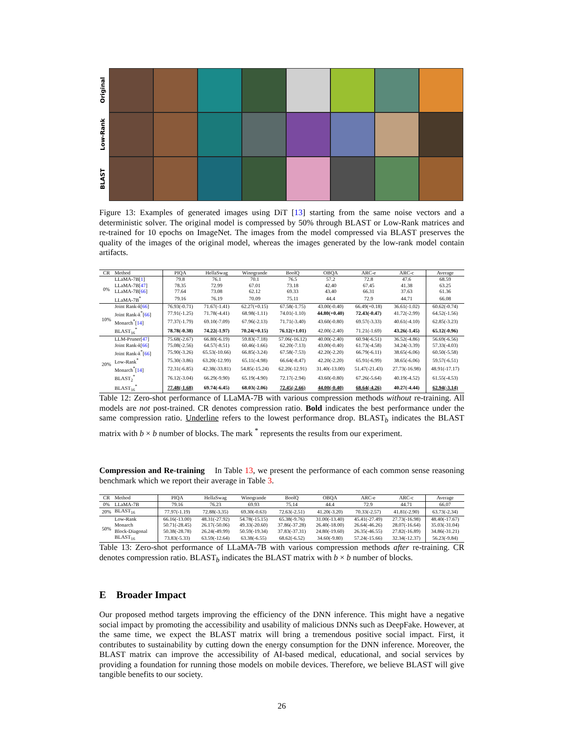Original
Low-Rank
BLAST
Figure 13: Examples of generated images using DiT [13] starting from the same noise vectors and a deterministic solver. The original model is compressed by 50% through BLAST or Low-Rank matrices and re-trained for 10 epochs on ImageNet. The images from the model compressed via BLAST preserves the quality of the images of the original model, whereas the images generated by the low-rank model contain artifacts.
| CR | Method | PIQA | HellaSwag | Winogrande | BoolQ | OBQA | ARC-e | ARC-c | Average |
| --- | --- | --- | --- | --- | --- | --- | --- | --- | --- |
| 0% | LLaMA-7B[ 1 ] | 79.8 | 76.1 | 70.1 | 76.5 | 57.2 | 72.8 | 47.6 | 68.59 |
| | LLaMA-7B[ 47 ] | 78.35 | 72.99 | 67.01 | 73.18 | 42.40 | 67.45 | 41.38 | 63.25 |
| | LLaMA-7B[ 66 ] | 77.64 | 73.08 | 62.12 | 69.33 | 43.40 | 66.31 | 37.63 | 61.36 |
| | LLaMA-7B<sup>*</sup> | 79.16 | 76.19 | 70.09 | 75.11 | 44.4 | 72.9 | 44.71 | 66.08 |
| 10% | Joint Rank- k [ 66 ] | 76.93(-0.71) | 71.67(-1.41) | 62.27(+0.15) | 67.58(-1.75) | 43.00(-0.40) | 66.49(+0.18) | 36.61(-1.02) | 60.62(-0.74) |
| | Joint Rank- k<sup>*</sup>[ 66 ] | 77.91(-1.25) | 71.78(-4.41) | 68.98(-1.11) | 74.01(-1.10) | 44.80(+0.40) | 72.43(-0.47) | 41.72(-2.99) | 64.52(-1.56) |
| | Monarch<sup>*</sup>[ 14 ] | 77.37(-1.79) | 69.10(-7.09) | 67.96(-2.13) | 71.71(-3.40) | 43.60(-0.80) | 69.57(-3.33) | 40.61(-4.10) | 62.85(-3.23) |
| | BLAST<sub>16</sub><sup>*</sup> | 78.78(-0.38) | 74.22(-1.97) | 70.24(+0.15) | 76.12(+1.01) | 42.00(-2.40) | 71.21(-1.69) | 43.26(-1.45) | 65.12(-0.96) |
| 20% | LLM-Pruner[ 47 ] | 75.68(-2.67) | 66.80(-6.19) | 59.83(-7.18) | 57.06(-16.12) | 40.00(-2.40) | 60.94(-6.51) | 36.52(-4.86) | 56.69(-6.56) |
| | Joint Rank- k [ 66 ] | 75.08(-2.56) | 64.57(-8.51) | 60.46(-1.66) | 62.20(-7.13) | 43.00(-0.40) | 61.73(-4.58) | 34.24(-3.39) | 57.33(-4.03) |
| | Joint Rank- k<sup>*</sup>[ 66 ] | 75.90(-3.26) | 65.53(-10.66) | 66.85(-3.24) | 67.58(-7.53) | 42.20(-2.20) | 66.79(-6.11) | 38.65(-6.06) | 60.50(-5.58) |
| | Low-Rank<sup>*</sup> | 75.30(-3.86) | 63.20(-12.99) | 65.11(-4.98) | 66.64(-8.47) | 42.20(-2.20) | 65.91(-6.99) | 38.65(-6.06) | 59.57(-6.51) |
| | Monarch<sup>*</sup>[ 14 ] | 72.31(-6.85) | 42.38(-33.81) | 54.85(-15.24) | 62.20(-12.91) | 31.40(-13.00) | 51.47(-21.43) | 27.73(-16.98) | 48.91(-17.17) |
| | BLAST<sub>2</sub><sup>*</sup> | 76.12(-3.04) | 66.29(-9.90) | 65.19(-4.90) | 72.17(-2.94) | 43.60(-0.80) | 67.26(-5.64) | 40.19(-4.52) | 61.55(-4.53) |
| | BLAST<sub>16</sub><sup>*</sup> | 77.48(-1.68) | 69.74(-6.45) | 68.03(-2.06) | 72.45(-2.66) | 44.00(-0.40) | 68.64(-4.26) | 40.27(-4.44) | 62.94(-3.14) |
Table 12: Zero-shot performance of LLaMA-7B with various compression methods without re-training. All models are not post-trained. CR denotes compression ratio. Bold indicates the best performance under the same compression ratio. Underline refers to the lowest performance drop. BLAST<sub>b</sub> indicates the BLAST matrix with b × b number of blocks. The mark <sup>*</sup> represents the results from our experiment.
Compression and Re-training In Table 13, we present the performance of each common sense reasoning benchmark which we report their average in Table 3.
| CR | Method | PIQA | HellaSwag | Winogrande | BoolQ | OBQA | ARC-e | ARC-c | Average |
| --- | --- | --- | --- | --- | --- | --- | --- | --- | --- |
| 0% | LLaMA-7B | 79.16 | 76.23 | 69.93 | 75.14 | 44.4 | 72.9 | 44.71 | 66.07 |
| 20% | BLAST<sub>16</sub> | 77.97(-1.19) | 72.88(-3.35) | 69.30(-0.63) | 72.63(-2.51) | 41.20(-3.20) | 70.33(-2.57) | 41.81(-2.90) | 63.73(-2.34) |
| 50% | Low-Rank | 66.16(-13.00) | 48.31(-27.92) | 54.78(-15.15) | 65.38(-9.76) | 31.00(-13.40) | 45.41(-27.49) | 27.73(-16.98) | 48.40(-17.67) |
| | Monarch | 50.71(-28.45) | 26.17(-50.06) | 49.33(-20.60) | 37.86(-37.28) | 26.40(-18.00) | 26.64(-46.26) | 28.07(-16.64) | 35.03(-31.04) |
| | Block-Diagonal | 50.38(-28.78) | 26.24(-49.99) | 50.59(-19.34) | 37.83(-37.31) | 24.80(-19.60) | 26.35(-46.55) | 27.82(-16.89) | 34.86(-31.21) |
| | BLAST<sub>16</sub> | 73.83(-5.33) | 63.59(-12.64) | 63.38(-6.55) | 68.62(-6.52) | 34.60(-9.80) | 57.24(-15.66) | 32.34(-12.37) | 56.23(-9.84) |
Table 13: Zero-shot performance of LLaMA-7B with various compression methods after re-training. CR denotes compression ratio. BLAST<sub>b</sub> indicates the BLAST matrix with b × b number of blocks.
E Broader Impact
Our proposed method targets improving the efficiency of the DNN inference. This might have a negative social impact by promoting the accessibility and usability of malicious DNNs such as DeepFake. However, at the same time, we expect the BLAST matrix will bring a tremendous positive social impact. First, it contributes to sustainability by cutting down the energy consumption for the DNN inference. Moreover, the BLAST matrix can improve the accessibility of AI-based medical, educational, and social services by providing a foundation for running those models on mobile devices. Therefore, we believe BLAST will give tangible benefits to our society.
26